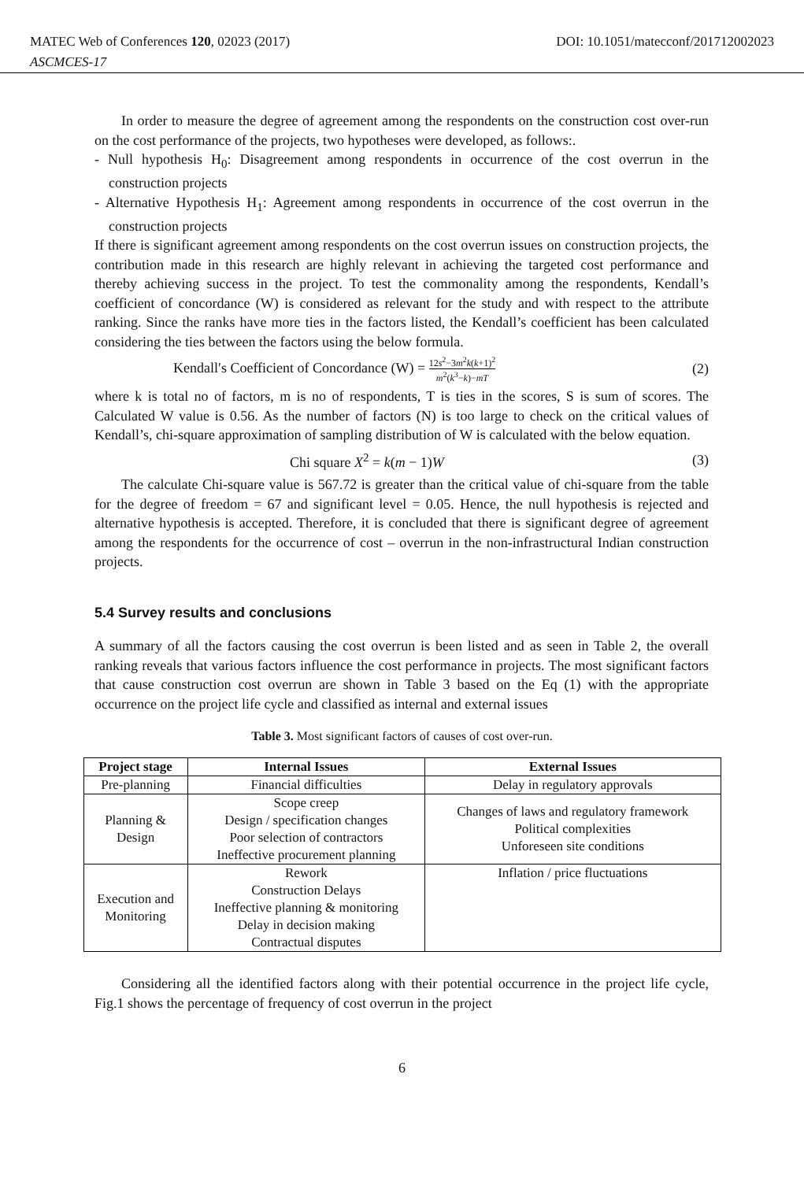DOI: 10.1051/matecconf/201712002023 MATEC Web of Conferences 120, 02023 (2017)
ASCMCES-17
In order to measure the degree of agreement among the respondents on the construction cost over-run on the cost performance of the projects, two hypotheses were developed, as follows:.
- Null hypothesis H<sub>0</sub>: Disagreement among respondents in occurrence of the cost overrun in the construction projects
- Alternative Hypothesis H<sub>1</sub>: Agreement among respondents in occurrence of the cost overrun in the construction projects
If there is significant agreement among respondents on the cost overrun issues on construction projects, the contribution made in this research are highly relevant in achieving the targeted cost performance and thereby achieving success in the project. To test the commonality among the respondents, Kendall’s coefficient of concordance (W) is considered as relevant for the study and with respect to the attribute ranking. Since the ranks have more ties in the factors listed, the Kendall’s coefficient has been calculated considering the ties between the factors using the below formula.
Kendall′s Coefficient of Concordance (W) = 12s<sup>2</sup>−3m<sup>2</sup>k(k+1)<sup>2</sup> m<sup>2</sup>(k<sup>3</sup>−k)−mT (2)
where k is total no of factors, m is no of respondents, T is ties in the scores, S is sum of scores. The Calculated W value is 0.56. As the number of factors (N) is too large to check on the critical values of Kendall’s, chi-square approximation of sampling distribution of W is calculated with the below equation.
Chi square X<sup>2</sup> = k(m − 1)W (3)
The calculate Chi-square value is 567.72 is greater than the critical value of chi-square from the table for the degree of freedom = 67 and significant level = 0.05. Hence, the null hypothesis is rejected and alternative hypothesis is accepted. Therefore, it is concluded that there is significant degree of agreement among the respondents for the occurrence of cost – overrun in the non-infrastructural Indian construction projects.
5.4 Survey results and conclusions
A summary of all the factors causing the cost overrun is been listed and as seen in Table 2, the overall ranking reveals that various factors influence the cost performance in projects. The most significant factors that cause construction cost overrun are shown in Table 3 based on the Eq (1) with the appropriate occurrence on the project life cycle and classified as internal and external issues
Table 3. Most significant factors of causes of cost over-run.
| Project stage | Internal Issues | External Issues |
| --- | --- | --- |
| Pre-planning | Financial difficulties | Delay in regulatory approvals |
| Planning & Design | Scope creep Design / specification changes Poor selection of contractors Ineffective procurement planning | Changes of laws and regulatory framework Political complexities Unforeseen site conditions |
| Execution and Monitoring | Rework Construction Delays Ineffective planning & monitoring Delay in decision making Contractual disputes | Inflation / price fluctuations |
Considering all the identified factors along with their potential occurrence in the project life cycle, Fig.1 shows the percentage of frequency of cost overrun in the project
6